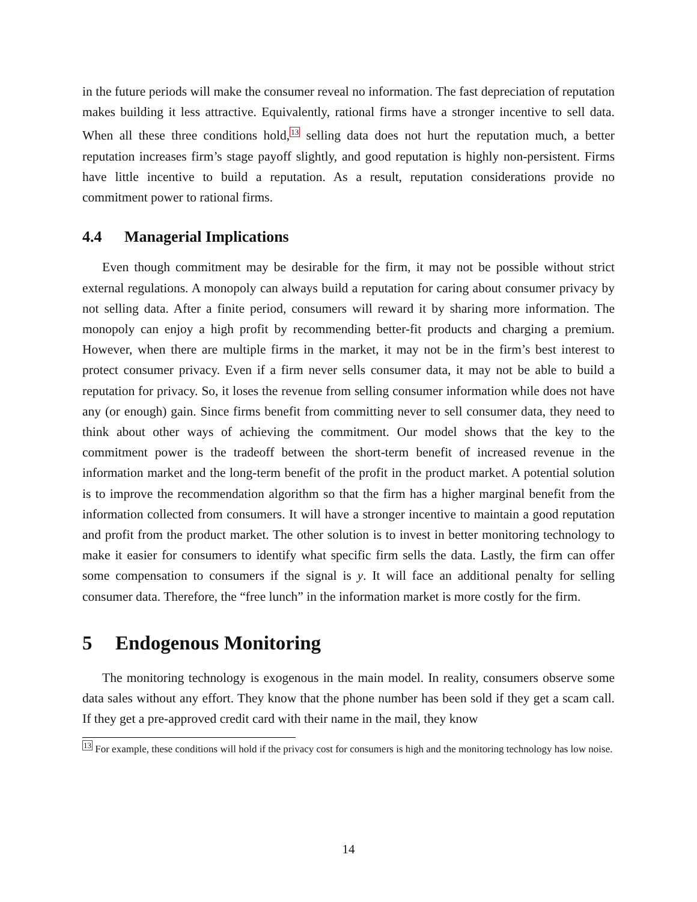in the future periods will make the consumer reveal no information. The fast depreciation of reputation makes building it less attractive. Equivalently, rational firms have a stronger incentive to sell data. When all these three conditions hold,<sup>13</sup> selling data does not hurt the reputation much, a better reputation increases firm’s stage payoff slightly, and good reputation is highly non-persistent. Firms have little incentive to build a reputation. As a result, reputation considerations provide no commitment power to rational firms.
4.4 Managerial Implications
Even though commitment may be desirable for the firm, it may not be possible without strict external regulations. A monopoly can always build a reputation for caring about consumer privacy by not selling data. After a finite period, consumers will reward it by sharing more information. The monopoly can enjoy a high profit by recommending better-fit products and charging a premium. However, when there are multiple firms in the market, it may not be in the firm’s best interest to protect consumer privacy. Even if a firm never sells consumer data, it may not be able to build a reputation for privacy. So, it loses the revenue from selling consumer information while does not have any (or enough) gain. Since firms benefit from committing never to sell consumer data, they need to think about other ways of achieving the commitment. Our model shows that the key to the commitment power is the tradeoff between the short-term benefit of increased revenue in the information market and the long-term benefit of the profit in the product market. A potential solution is to improve the recommendation algorithm so that the firm has a higher marginal benefit from the information collected from consumers. It will have a stronger incentive to maintain a good reputation and profit from the product market. The other solution is to invest in better monitoring technology to make it easier for consumers to identify what specific firm sells the data. Lastly, the firm can offer some compensation to consumers if the signal is y. It will face an additional penalty for selling consumer data. Therefore, the “free lunch” in the information market is more costly for the firm.
5 Endogenous Monitoring
The monitoring technology is exogenous in the main model. In reality, consumers observe some data sales without any effort. They know that the phone number has been sold if they get a scam call. If they get a pre-approved credit card with their name in the mail, they know
<sup>13</sup> For example, these conditions will hold if the privacy cost for consumers is high and the monitoring technology has low noise.
14